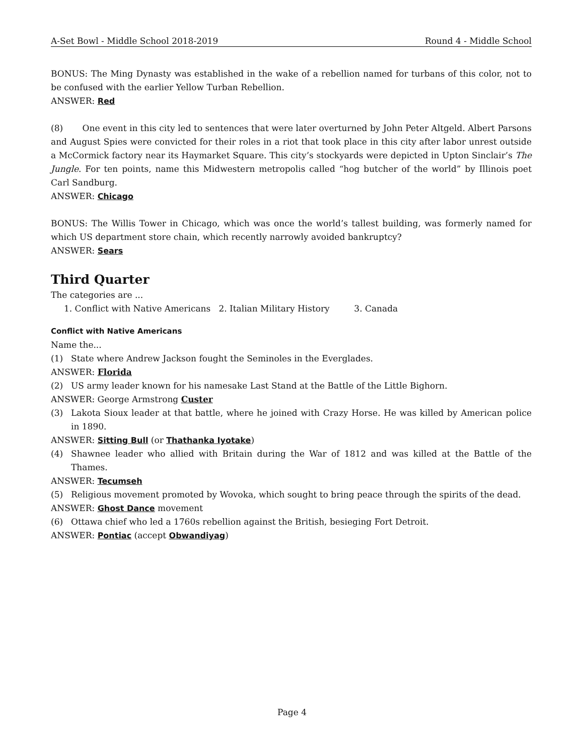A-Set Bowl - Middle School 2018-2019 Round 4 - Middle School
BONUS: The Ming Dynasty was established in the wake of a rebellion named for turbans of this color, not to be confused with the earlier Yellow Turban Rebellion.
ANSWER: Red
(8) One event in this city led to sentences that were later overturned by John Peter Altgeld. Albert Parsons and August Spies were convicted for their roles in a riot that took place in this city after labor unrest outside a McCormick factory near its Haymarket Square. This city’s stockyards were depicted in Upton Sinclair’s The Jungle. For ten points, name this Midwestern metropolis called “hog butcher of the world” by Illinois poet Carl Sandburg.
ANSWER: Chicago
BONUS: The Willis Tower in Chicago, which was once the world’s tallest building, was formerly named for which US department store chain, which recently narrowly avoided bankruptcy?
ANSWER: Sears
Third Quarter
The categories are ...
1. Conflict with Native Americans 2. Italian Military History 3. Canada
Conflict with Native Americans
Name the...
(1) State where Andrew Jackson fought the Seminoles in the Everglades.
ANSWER: Florida
(2) US army leader known for his namesake Last Stand at the Battle of the Little Bighorn.
ANSWER: George Armstrong Custer
(3) Lakota Sioux leader at that battle, where he joined with Crazy Horse. He was killed by American police in 1890.
ANSWER: Sitting Bull (or Thathanka Iyotake)
(4) Shawnee leader who allied with Britain during the War of 1812 and was killed at the Battle of the Thames.
ANSWER: Tecumseh
(5) Religious movement promoted by Wovoka, which sought to bring peace through the spirits of the dead.
ANSWER: Ghost Dance movement
(6) Ottawa chief who led a 1760s rebellion against the British, besieging Fort Detroit.
ANSWER: Pontiac (accept Obwandiyag)
Page 4